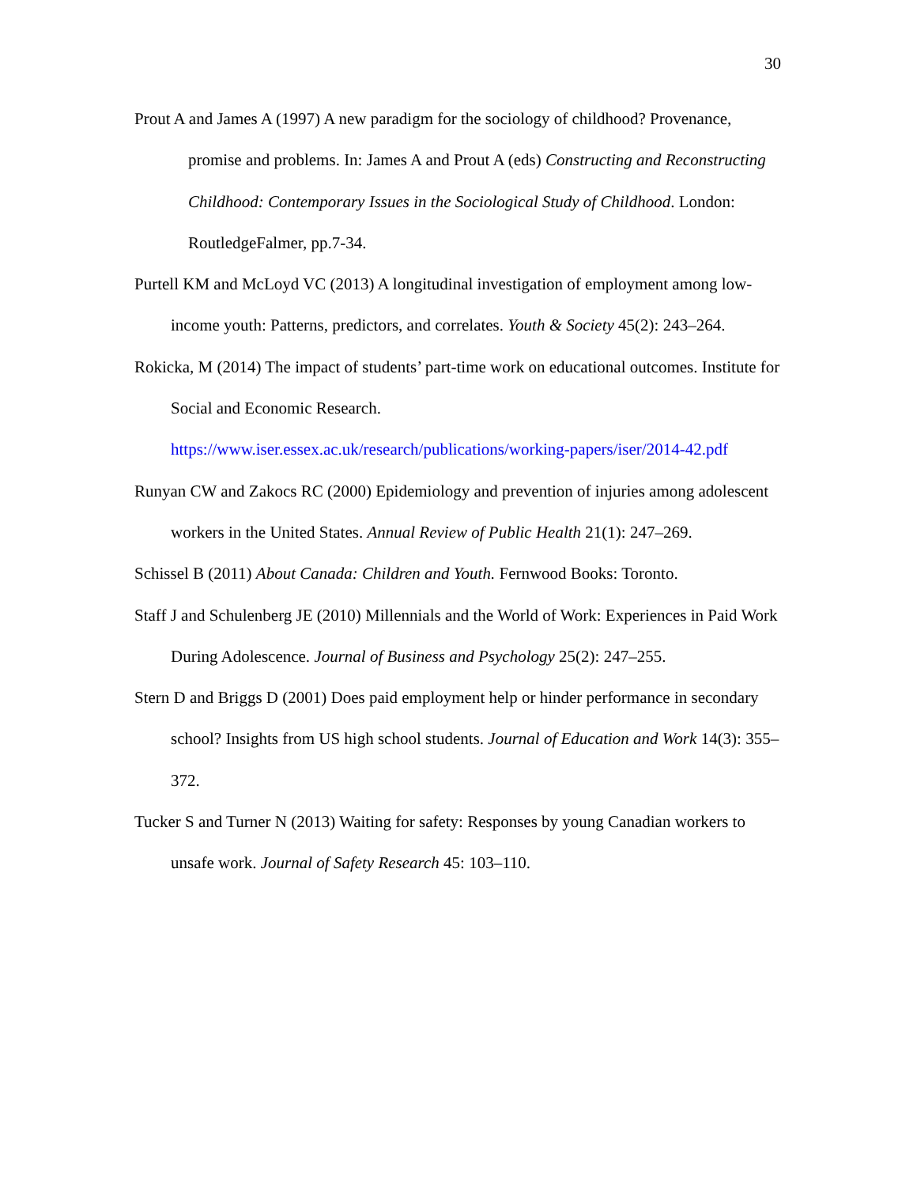30
Prout A and James A (1997) A new paradigm for the sociology of childhood? Provenance, promise and problems. In: James A and Prout A (eds) Constructing and Reconstructing Childhood: Contemporary Issues in the Sociological Study of Childhood. London: RoutledgeFalmer, pp.7-34.
Purtell KM and McLoyd VC (2013) A longitudinal investigation of employment among low-income youth: Patterns, predictors, and correlates. Youth & Society 45(2): 243–264.
Rokicka, M (2014) The impact of students’ part-time work on educational outcomes. Institute for Social and Economic Research. https://www.iser.essex.ac.uk/research/publications/working-papers/iser/2014-42.pdf
Runyan CW and Zakocs RC (2000) Epidemiology and prevention of injuries among adolescent workers in the United States. Annual Review of Public Health 21(1): 247–269.
Schissel B (2011) About Canada: Children and Youth. Fernwood Books: Toronto.
Staff J and Schulenberg JE (2010) Millennials and the World of Work: Experiences in Paid Work During Adolescence. Journal of Business and Psychology 25(2): 247–255.
Stern D and Briggs D (2001) Does paid employment help or hinder performance in secondary school? Insights from US high school students. Journal of Education and Work 14(3): 355–372.
Tucker S and Turner N (2013) Waiting for safety: Responses by young Canadian workers to unsafe work. Journal of Safety Research 45: 103–110.